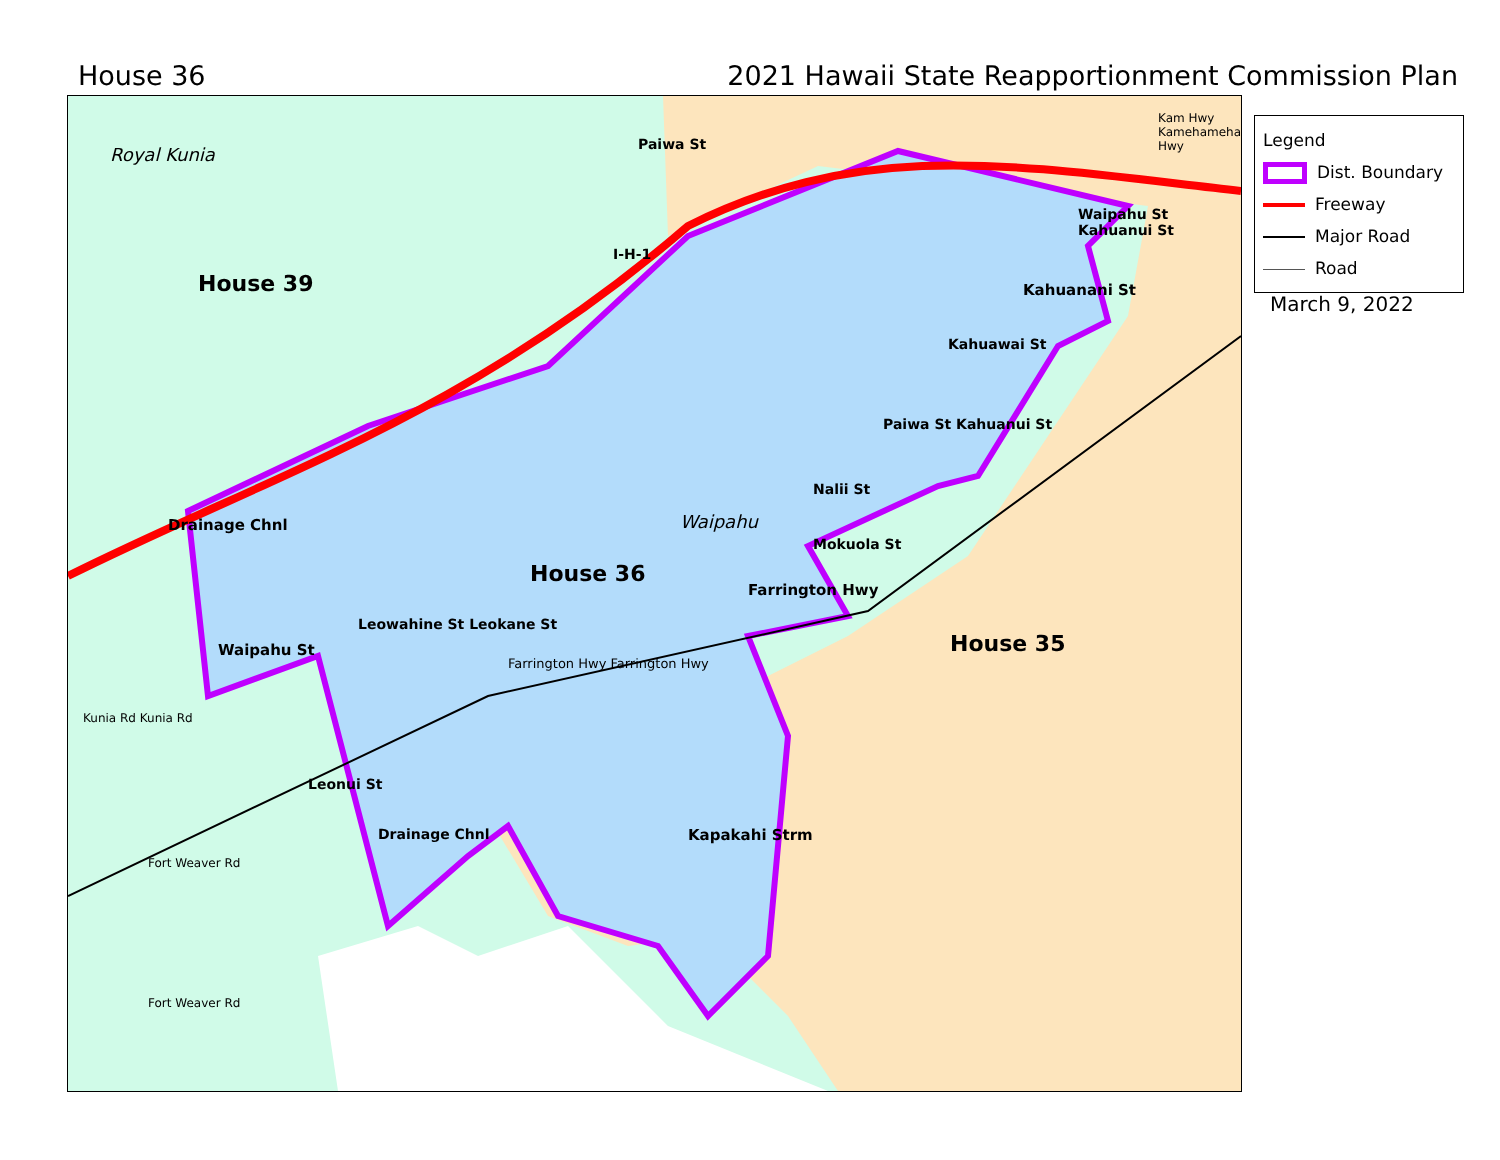House 36 2021 Hawaii State Reapportionment Commission Plan
House 39
House 36
House 35
Royal Kunia
Waipahu
Farrington Hwy Farrington Hwy
Waipahu St
Farrington Hwy
Kahuanani St
Drainage Chnl
Kapakahi Strm
Leonui St
Leowahine St Leokane St
Drainage Chnl
Paiwa St
I-H-1
Waipahu St Kahuanui St
Kahuawai St
Paiwa St Kahuanui St
Nalii St
Mokuola St
Kunia Rd Kunia Rd
Fort Weaver Rd
Fort Weaver Rd
Kam Hwy Kamehameha Hwy
Legend
Dist. Boundary
Freeway
Major Road
Road
March 9, 2022